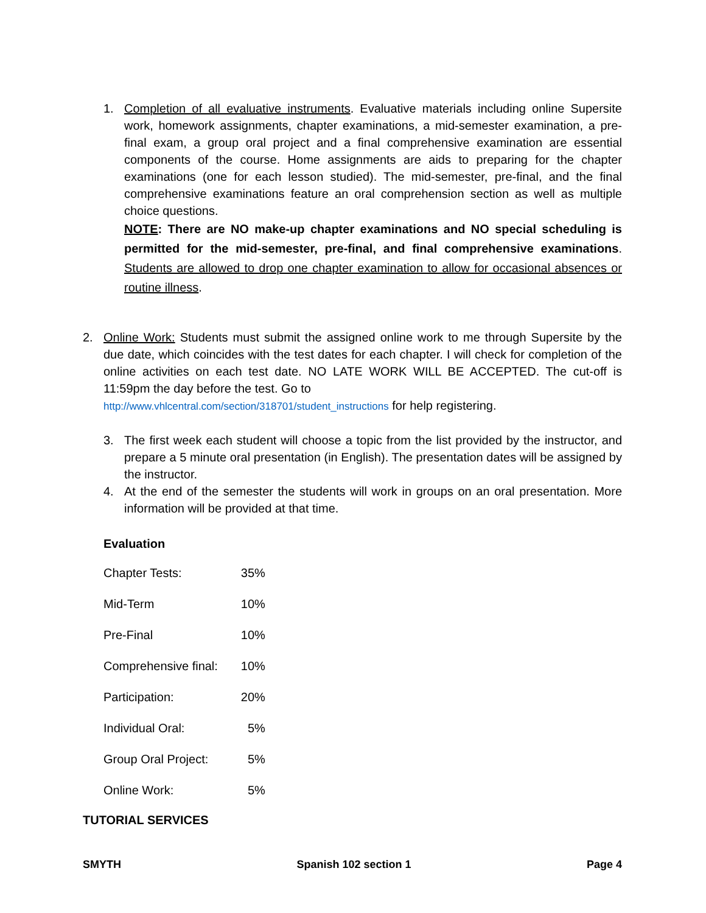1. Completion of all evaluative instruments. Evaluative materials including online Supersite work, homework assignments, chapter examinations, a mid-semester examination, a pre-final exam, a group oral project and a final comprehensive examination are essential components of the course. Home assignments are aids to preparing for the chapter examinations (one for each lesson studied). The mid-semester, pre-final, and the final comprehensive examinations feature an oral comprehension section as well as multiple choice questions.
NOTE: There are NO make-up chapter examinations and NO special scheduling is permitted for the mid-semester, pre-final, and final comprehensive examinations. Students are allowed to drop one chapter examination to allow for occasional absences or routine illness.
2. Online Work: Students must submit the assigned online work to me through Supersite by the due date, which coincides with the test dates for each chapter. I will check for completion of the online activities on each test date. NO LATE WORK WILL BE ACCEPTED. The cut-off is 11:59pm the day before the test. Go to
http://www.vhlcentral.com/section/318701/student_instructions for help registering.
3. The first week each student will choose a topic from the list provided by the instructor, and prepare a 5 minute oral presentation (in English). The presentation dates will be assigned by the instructor.
4. At the end of the semester the students will work in groups on an oral presentation. More information will be provided at that time.
Evaluation
| Chapter Tests: | 35% |
| Mid-Term | 10% |
| Pre-Final | 10% |
| Comprehensive final: | 10% |
| Participation: | 20% |
| Individual Oral: | 5% |
| Group Oral Project: | 5% |
| Online Work: | 5% |
TUTORIAL SERVICES
SMYTH Spanish 102 section 1 Page 4